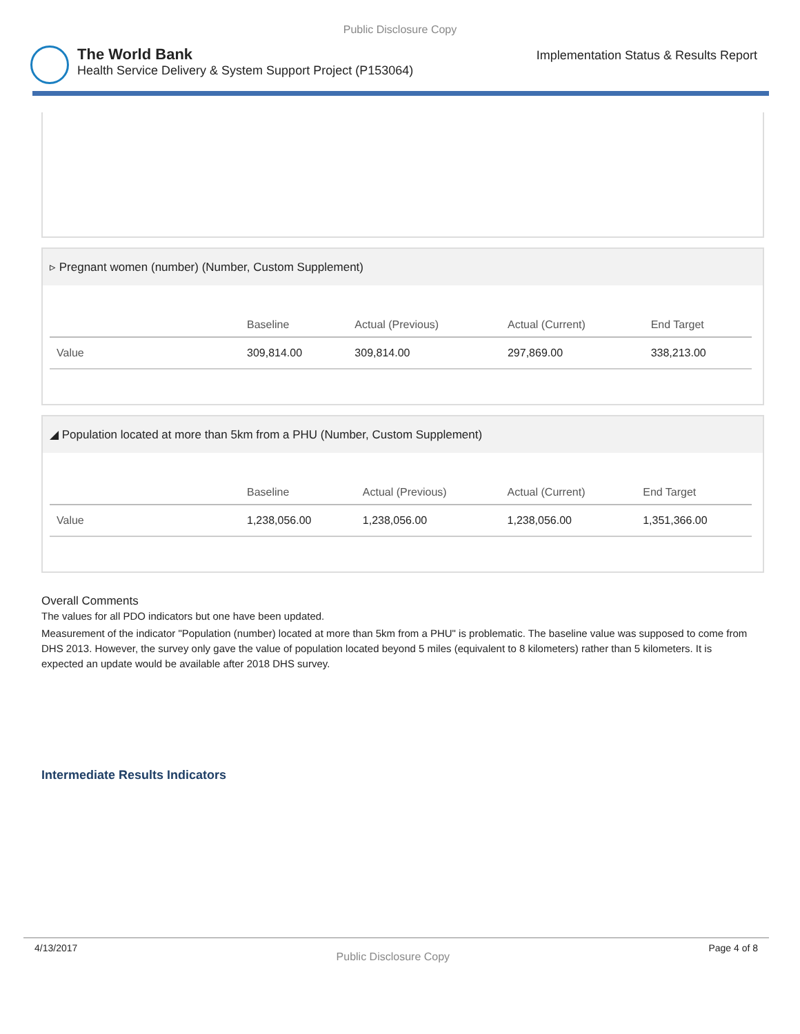Public Disclosure Copy
The World Bank
Health Service Delivery & System Support Project (P153064)
Implementation Status & Results Report
▹ Pregnant women (number) (Number, Custom Supplement)
| | Baseline | Actual (Previous) | Actual (Current) | End Target |
| --- | --- | --- | --- | --- |
| Value | 309,814.00 | 309,814.00 | 297,869.00 | 338,213.00 |
◢ Population located at more than 5km from a PHU (Number, Custom Supplement)
| | Baseline | Actual (Previous) | Actual (Current) | End Target |
| --- | --- | --- | --- | --- |
| Value | 1,238,056.00 | 1,238,056.00 | 1,238,056.00 | 1,351,366.00 |
Overall Comments
The values for all PDO indicators but one have been updated.
Measurement of the indicator "Population (number) located at more than 5km from a PHU" is problematic. The baseline value was supposed to come from DHS 2013. However, the survey only gave the value of population located beyond 5 miles (equivalent to 8 kilometers) rather than 5 kilometers. It is expected an update would be available after 2018 DHS survey.
Intermediate Results Indicators
4/13/2017 Public Disclosure Copy Page 4 of 8